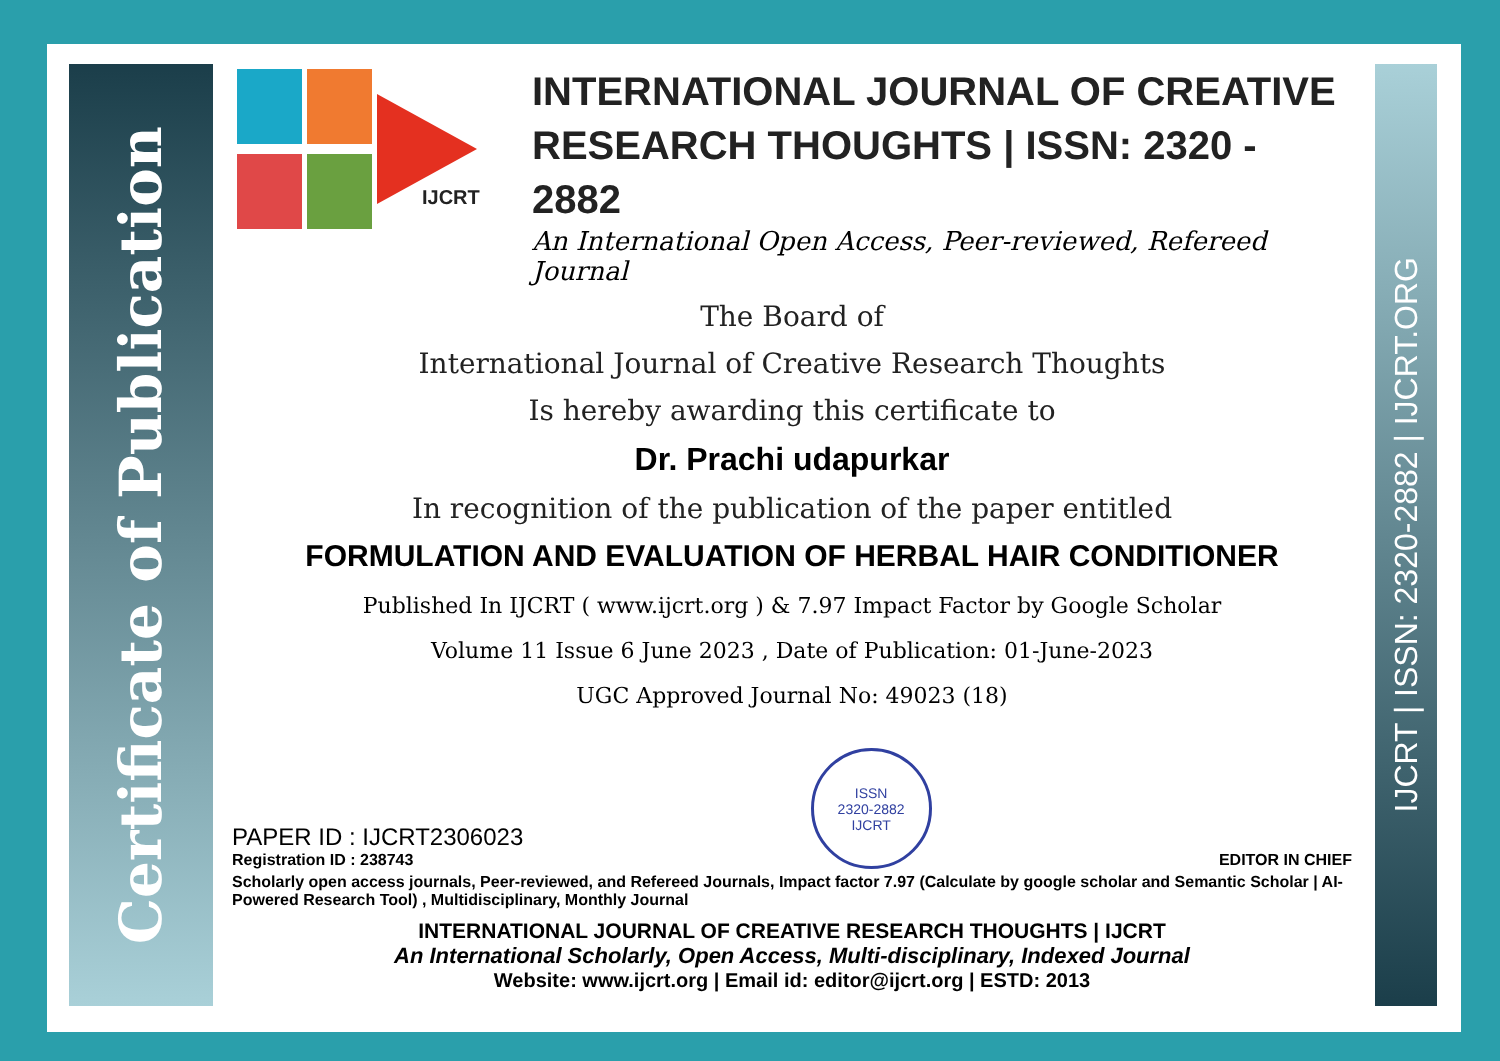Certificate of Publication
IJCRT | ISSN: 2320-2882 | IJCRT.ORG
IJCRT
INTERNATIONAL JOURNAL OF CREATIVE RESEARCH THOUGHTS | ISSN: 2320 - 2882
An International Open Access, Peer-reviewed, Refereed Journal
The Board of
International Journal of Creative Research Thoughts
Is hereby awarding this certificate to
Dr. Prachi udapurkar
In recognition of the publication of the paper entitled
FORMULATION AND EVALUATION OF HERBAL HAIR CONDITIONER
Published In IJCRT ( www.ijcrt.org ) & 7.97 Impact Factor by Google Scholar
Volume 11 Issue 6 June 2023 , Date of Publication: 01-June-2023
UGC Approved Journal No: 49023 (18)
PAPER ID : IJCRT2306023
Registration ID : 238743
ISSN
2320-2882
IJCRT
EDITOR IN CHIEF
Scholarly open access journals, Peer-reviewed, and Refereed Journals, Impact factor 7.97 (Calculate by google scholar and Semantic Scholar | AI-Powered Research Tool) , Multidisciplinary, Monthly Journal
INTERNATIONAL JOURNAL OF CREATIVE RESEARCH THOUGHTS | IJCRT
An International Scholarly, Open Access, Multi-disciplinary, Indexed Journal
Website: www.ijcrt.org | Email id: editor@ijcrt.org | ESTD: 2013